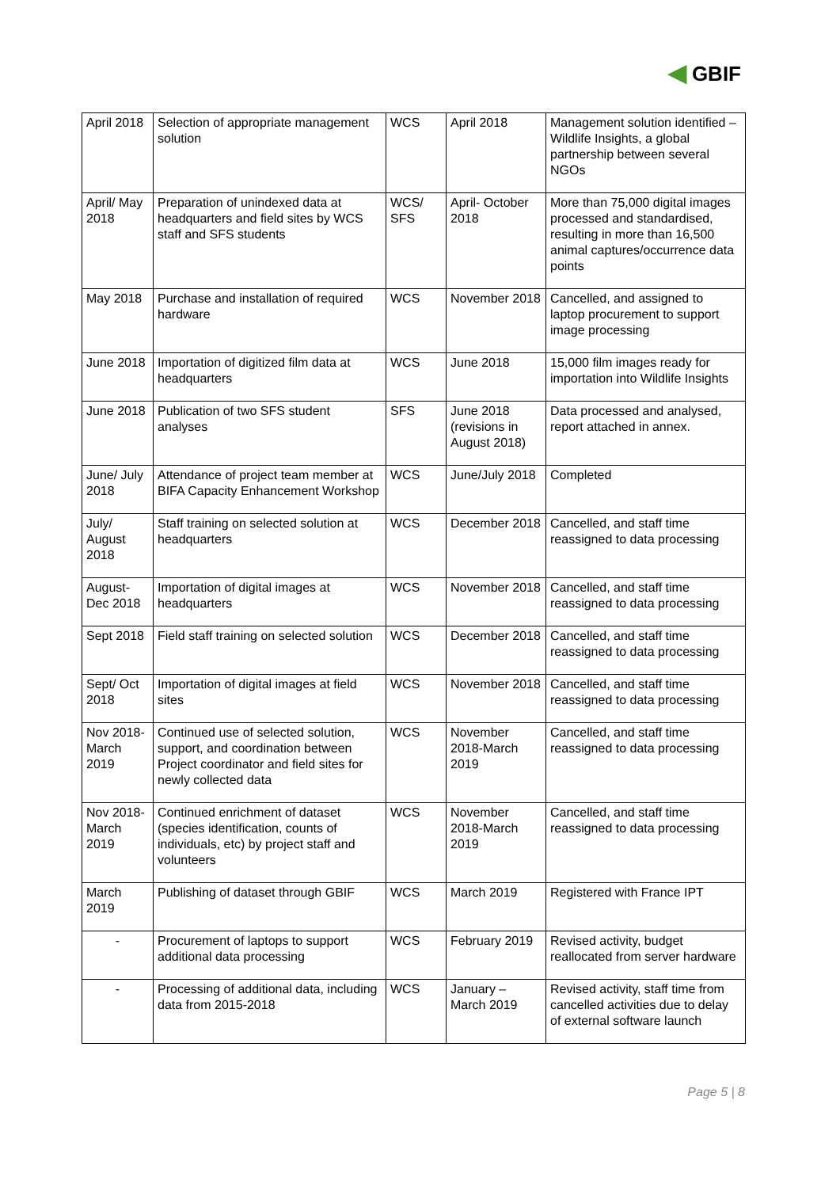◀ GBIF
| April 2018 | Selection of appropriate management solution | WCS | April 2018 | Management solution identified – Wildlife Insights, a global partnership between several NGOs |
| April/ May 2018 | Preparation of unindexed data at headquarters and field sites by WCS staff and SFS students | WCS/ SFS | April- October 2018 | More than 75,000 digital images processed and standardised, resulting in more than 16,500 animal captures/occurrence data points |
| May 2018 | Purchase and installation of required hardware | WCS | November 2018 | Cancelled, and assigned to laptop procurement to support image processing |
| June 2018 | Importation of digitized film data at headquarters | WCS | June 2018 | 15,000 film images ready for importation into Wildlife Insights |
| June 2018 | Publication of two SFS student analyses | SFS | June 2018 (revisions in August 2018) | Data processed and analysed, report attached in annex. |
| June/ July 2018 | Attendance of project team member at BIFA Capacity Enhancement Workshop | WCS | June/July 2018 | Completed |
| July/ August 2018 | Staff training on selected solution at headquarters | WCS | December 2018 | Cancelled, and staff time reassigned to data processing |
| August-Dec 2018 | Importation of digital images at headquarters | WCS | November 2018 | Cancelled, and staff time reassigned to data processing |
| Sept 2018 | Field staff training on selected solution | WCS | December 2018 | Cancelled, and staff time reassigned to data processing |
| Sept/ Oct 2018 | Importation of digital images at field sites | WCS | November 2018 | Cancelled, and staff time reassigned to data processing |
| Nov 2018-March 2019 | Continued use of selected solution, support, and coordination between Project coordinator and field sites for newly collected data | WCS | November 2018-March 2019 | Cancelled, and staff time reassigned to data processing |
| Nov 2018-March 2019 | Continued enrichment of dataset (species identification, counts of individuals, etc) by project staff and volunteers | WCS | November 2018-March 2019 | Cancelled, and staff time reassigned to data processing |
| March 2019 | Publishing of dataset through GBIF | WCS | March 2019 | Registered with France IPT |
| - | Procurement of laptops to support additional data processing | WCS | February 2019 | Revised activity, budget reallocated from server hardware |
| - | Processing of additional data, including data from 2015-2018 | WCS | January – March 2019 | Revised activity, staff time from cancelled activities due to delay of external software launch |
Page 5 | 8